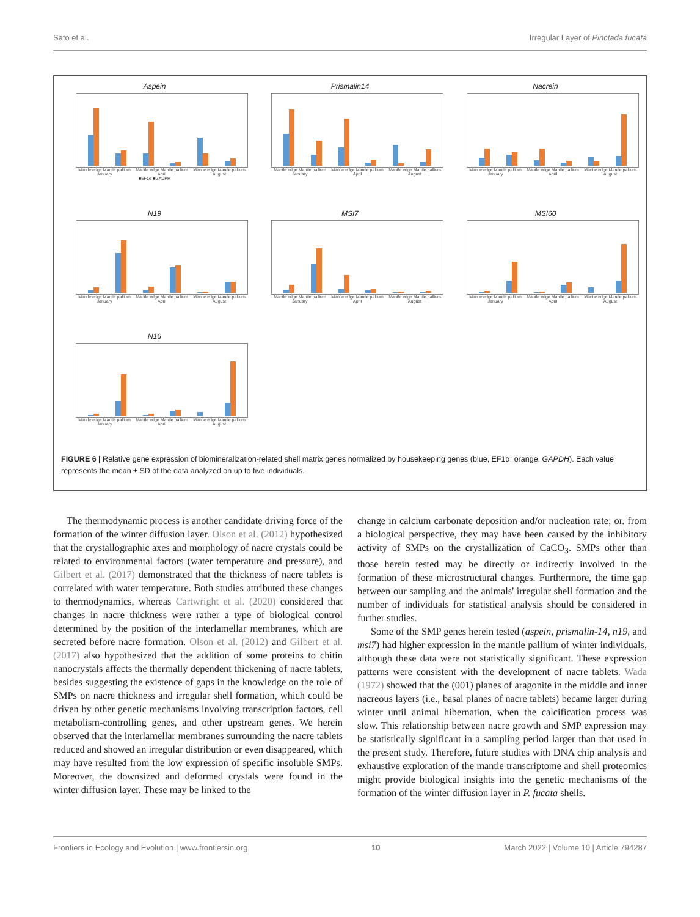Sato et al. Irregular Layer of Pinctada fucata
Aspein
Mantle edge Mantle pallium
January Mantle edge Mantle pallium
April Mantle edge Mantle pallium
August
■EF1α ■GADPH
Prismalin14
Mantle edge Mantle pallium
January Mantle edge Mantle pallium
April Mantle edge Mantle pallium
August
Nacrein
Mantle edge Mantle pallium
January Mantle edge Mantle pallium
April Mantle edge Mantle pallium
August
N19
Mantle edge Mantle pallium
January Mantle edge Mantle pallium
April Mantle edge Mantle pallium
August
MSI7
Mantle edge Mantle pallium
January Mantle edge Mantle pallium
April Mantle edge Mantle pallium
August
MSI60
Mantle edge Mantle pallium
January Mantle edge Mantle pallium
April Mantle edge Mantle pallium
August
N16
Mantle edge Mantle pallium
January Mantle edge Mantle pallium
April Mantle edge Mantle pallium
August
FIGURE 6 | Relative gene expression of biomineralization-related shell matrix genes normalized by housekeeping genes (blue, EF1α; orange, GAPDH). Each value represents the mean ± SD of the data analyzed on up to five individuals.
The thermodynamic process is another candidate driving force of the formation of the winter diffusion layer. Olson et al. (2012) hypothesized that the crystallographic axes and morphology of nacre crystals could be related to environmental factors (water temperature and pressure), and Gilbert et al. (2017) demonstrated that the thickness of nacre tablets is correlated with water temperature. Both studies attributed these changes to thermodynamics, whereas Cartwright et al. (2020) considered that changes in nacre thickness were rather a type of biological control determined by the position of the interlamellar membranes, which are secreted before nacre formation. Olson et al. (2012) and Gilbert et al. (2017) also hypothesized that the addition of some proteins to chitin nanocrystals affects the thermally dependent thickening of nacre tablets, besides suggesting the existence of gaps in the knowledge on the role of SMPs on nacre thickness and irregular shell formation, which could be driven by other genetic mechanisms involving transcription factors, cell metabolism-controlling genes, and other upstream genes. We herein observed that the interlamellar membranes surrounding the nacre tablets reduced and showed an irregular distribution or even disappeared, which may have resulted from the low expression of specific insoluble SMPs. Moreover, the downsized and deformed crystals were found in the winter diffusion layer. These may be linked to the
change in calcium carbonate deposition and/or nucleation rate; or. from a biological perspective, they may have been caused by the inhibitory activity of SMPs on the crystallization of CaCO<sub>3</sub>. SMPs other than those herein tested may be directly or indirectly involved in the formation of these microstructural changes. Furthermore, the time gap between our sampling and the animals' irregular shell formation and the number of individuals for statistical analysis should be considered in further studies.
Some of the SMP genes herein tested (aspein, prismalin-14, n19, and msi7) had higher expression in the mantle pallium of winter individuals, although these data were not statistically significant. These expression patterns were consistent with the development of nacre tablets. Wada (1972) showed that the (001) planes of aragonite in the middle and inner nacreous layers (i.e., basal planes of nacre tablets) became larger during winter until animal hibernation, when the calcification process was slow. This relationship between nacre growth and SMP expression may be statistically significant in a sampling period larger than that used in the present study. Therefore, future studies with DNA chip analysis and exhaustive exploration of the mantle transcriptome and shell proteomics might provide biological insights into the genetic mechanisms of the formation of the winter diffusion layer in P. fucata shells.
Frontiers in Ecology and Evolution | www.frontiersin.org 10 March 2022 | Volume 10 | Article 794287